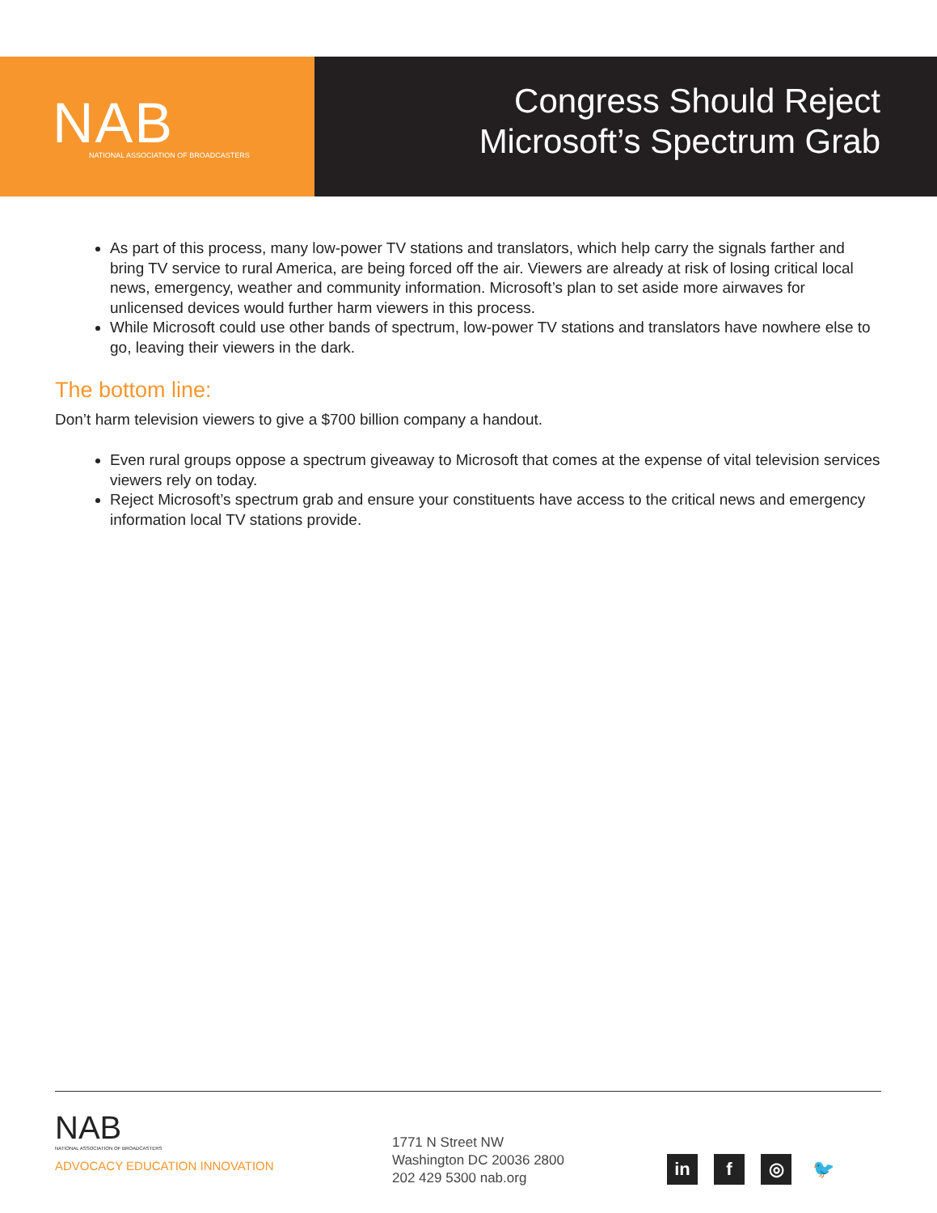NAB
NATIONAL ASSOCIATION OF BROADCASTERS
Congress Should Reject
Microsoft’s Spectrum Grab
As part of this process, many low-power TV stations and translators, which help carry the signals farther and bring TV service to rural America, are being forced off the air. Viewers are already at risk of losing critical local news, emergency, weather and community information. Microsoft’s plan to set aside more airwaves for unlicensed devices would further harm viewers in this process.
While Microsoft could use other bands of spectrum, low-power TV stations and translators have nowhere else to go, leaving their viewers in the dark.
The bottom line:
Don’t harm television viewers to give a $700 billion company a handout.
Even rural groups oppose a spectrum giveaway to Microsoft that comes at the expense of vital television services viewers rely on today.
Reject Microsoft’s spectrum grab and ensure your constituents have access to the critical news and emergency information local TV stations provide.
NAB
NATIONAL ASSOCIATION OF BROADCASTERS
ADVOCACY EDUCATION INNOVATION
1771 N Street NW
Washington DC 20036 2800
202 429 5300 nab.org
in f ◎ 🐦